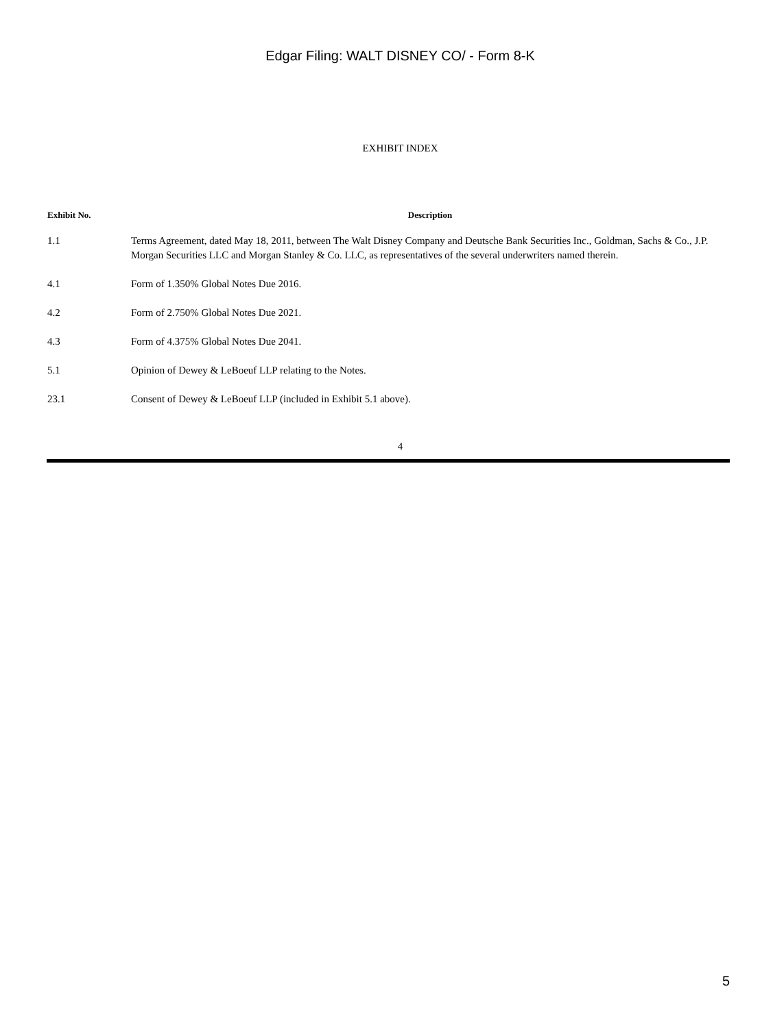Edgar Filing: WALT DISNEY CO/ - Form 8-K
EXHIBIT INDEX
| Exhibit No. | Description |
| --- | --- |
| 1.1 | Terms Agreement, dated May 18, 2011, between The Walt Disney Company and Deutsche Bank Securities Inc., Goldman, Sachs & Co., J.P. Morgan Securities LLC and Morgan Stanley & Co. LLC, as representatives of the several underwriters named therein. |
| 4.1 | Form of 1.350% Global Notes Due 2016. |
| 4.2 | Form of 2.750% Global Notes Due 2021. |
| 4.3 | Form of 4.375% Global Notes Due 2041. |
| 5.1 | Opinion of Dewey & LeBoeuf LLP relating to the Notes. |
| 23.1 | Consent of Dewey & LeBoeuf LLP (included in Exhibit 5.1 above). |
4
5